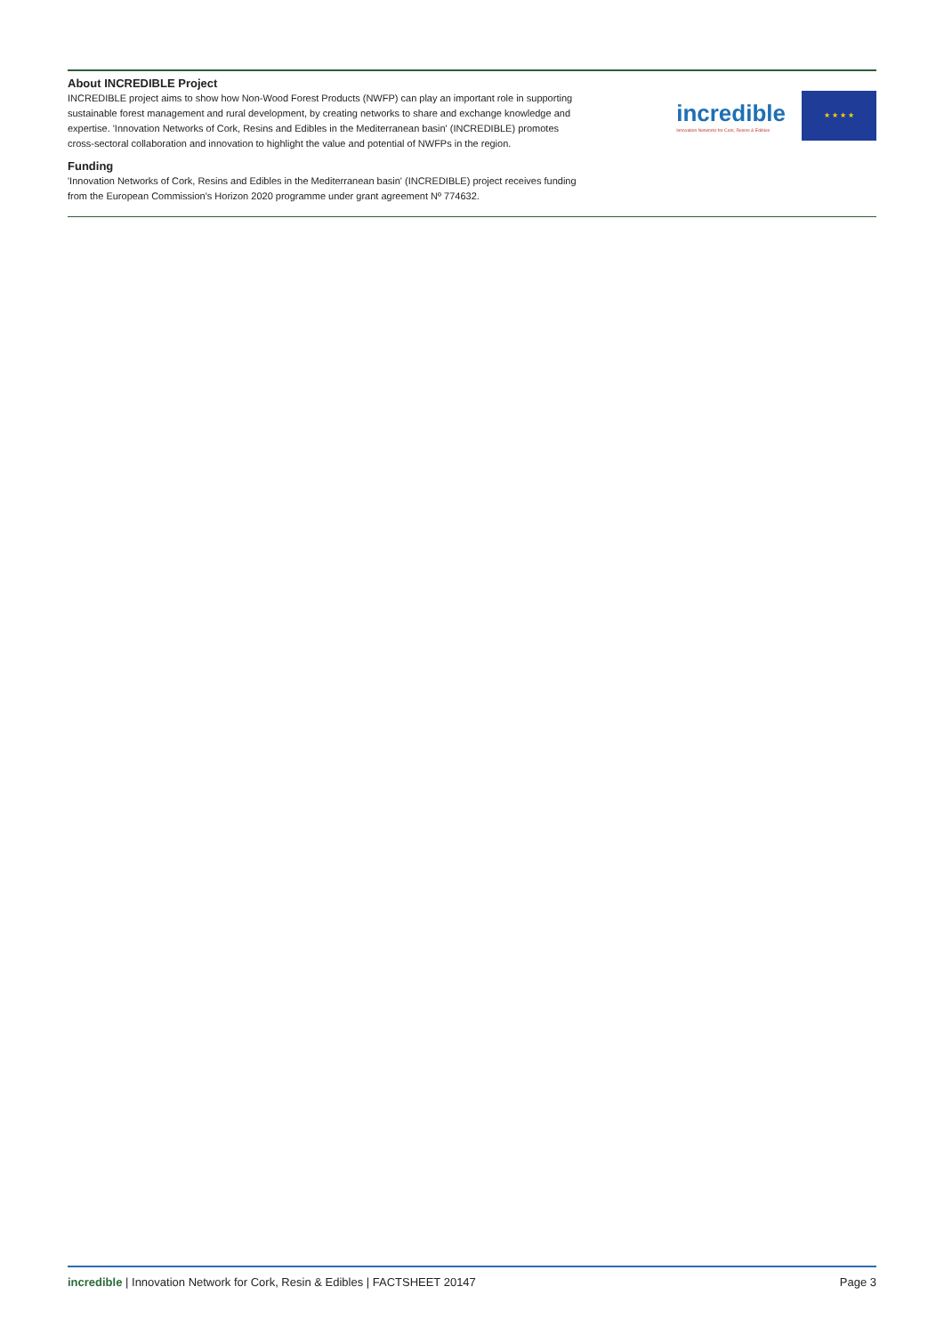About INCREDIBLE Project
INCREDIBLE project aims to show how Non-Wood Forest Products (NWFP) can play an important role in supporting sustainable forest management and rural development, by creating networks to share and exchange knowledge and expertise. 'Innovation Networks of Cork, Resins and Edibles in the Mediterranean basin' (INCREDIBLE) promotes cross-sectoral collaboration and innovation to highlight the value and potential of NWFPs in the region.
Funding
'Innovation Networks of Cork, Resins and Edibles in the Mediterranean basin' (INCREDIBLE) project receives funding from the European Commission's Horizon 2020 programme under grant agreement Nº 774632.
incredible
Innovation Networks for Cork, Resins & Edibles
★ ★ ★ ★
incredible | Innovation Network for Cork, Resin & Edibles | FACTSHEET 20147 Page 3